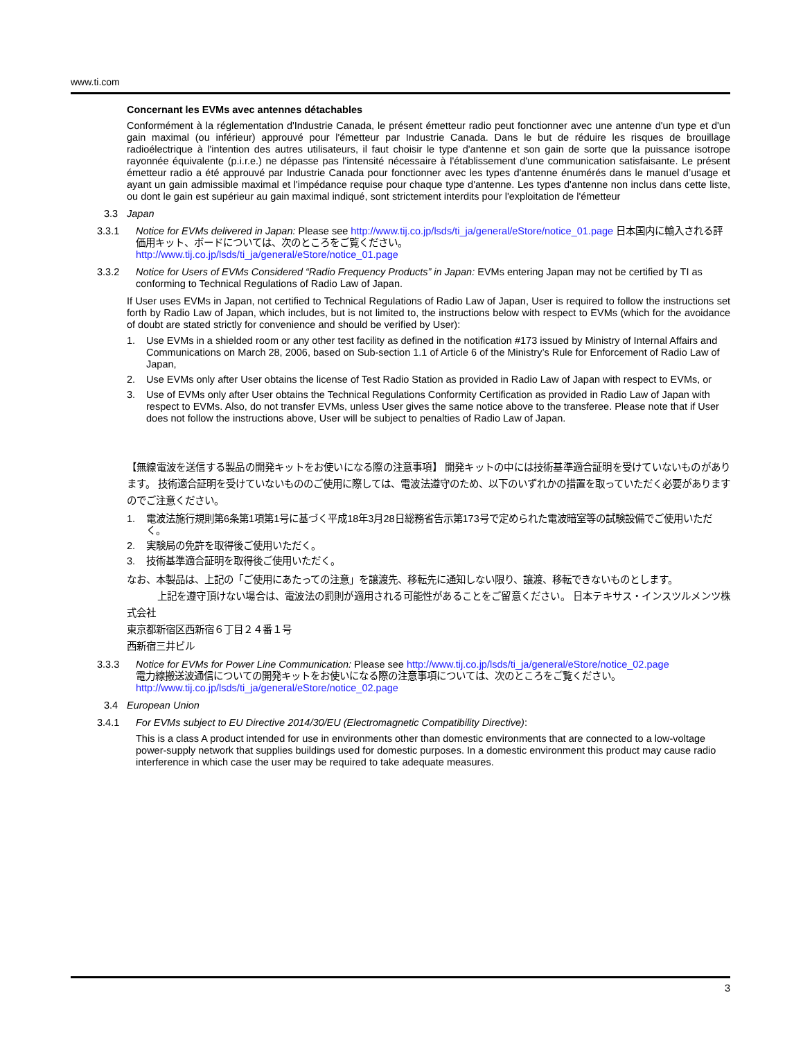www.ti.com
Concernant les EVMs avec antennes détachables
Conformément à la réglementation d'Industrie Canada, le présent émetteur radio peut fonctionner avec une antenne d'un type et d'un gain maximal (ou inférieur) approuvé pour l'émetteur par Industrie Canada. Dans le but de réduire les risques de brouillage radioélectrique à l'intention des autres utilisateurs, il faut choisir le type d'antenne et son gain de sorte que la puissance isotrope rayonnée équivalente (p.i.r.e.) ne dépasse pas l'intensité nécessaire à l'établissement d'une communication satisfaisante. Le présent émetteur radio a été approuvé par Industrie Canada pour fonctionner avec les types d'antenne énumérés dans le manuel d’usage et ayant un gain admissible maximal et l'impédance requise pour chaque type d'antenne. Les types d'antenne non inclus dans cette liste, ou dont le gain est supérieur au gain maximal indiqué, sont strictement interdits pour l'exploitation de l'émetteur
3.3 Japan
3.3.1 Notice for EVMs delivered in Japan: Please see http://www.tij.co.jp/lsds/ti_ja/general/eStore/notice_01.page 日本国内に輸入される評価用キット、ボードについては、次のところをご覧ください。
http://www.tij.co.jp/lsds/ti_ja/general/eStore/notice_01.page
3.3.2 Notice for Users of EVMs Considered “Radio Frequency Products” in Japan: EVMs entering Japan may not be certified by TI as conforming to Technical Regulations of Radio Law of Japan.
If User uses EVMs in Japan, not certified to Technical Regulations of Radio Law of Japan, User is required to follow the instructions set forth by Radio Law of Japan, which includes, but is not limited to, the instructions below with respect to EVMs (which for the avoidance of doubt are stated strictly for convenience and should be verified by User):
1. Use EVMs in a shielded room or any other test facility as defined in the notification #173 issued by Ministry of Internal Affairs and Communications on March 28, 2006, based on Sub-section 1.1 of Article 6 of the Ministry’s Rule for Enforcement of Radio Law of Japan,
2. Use EVMs only after User obtains the license of Test Radio Station as provided in Radio Law of Japan with respect to EVMs, or
3. Use of EVMs only after User obtains the Technical Regulations Conformity Certification as provided in Radio Law of Japan with respect to EVMs. Also, do not transfer EVMs, unless User gives the same notice above to the transferee. Please note that if User does not follow the instructions above, User will be subject to penalties of Radio Law of Japan.
【無線電波を送信する製品の開発キットをお使いになる際の注意事項】 開発キットの中には技術基準適合証明を受けていないものがあります。 技術適合証明を受けていないもののご使用に際しては、電波法遵守のため、以下のいずれかの措置を取っていただく必要がありますのでご注意ください。
1. 電波法施行規則第6条第1項第1号に基づく平成18年3月28日総務省告示第173号で定められた電波暗室等の試験設備でご使用いただく。
2. 実験局の免許を取得後ご使用いただく。
3. 技術基準適合証明を取得後ご使用いただく。
なお、本製品は、上記の「ご使用にあたっての注意」を譲渡先、移転先に通知しない限り、譲渡、移転できないものとします。
   上記を遵守頂けない場合は、電波法の罰則が適用される可能性があることをご留意ください。 日本テキサス・インスツルメンツ株式会社
東京都新宿区西新宿６丁目２４番１号
西新宿三井ビル
3.3.3 Notice for EVMs for Power Line Communication: Please see http://www.tij.co.jp/lsds/ti_ja/general/eStore/notice_02.page
電力線搬送波通信についての開発キットをお使いになる際の注意事項については、次のところをご覧ください。http://www.tij.co.jp/lsds/ti_ja/general/eStore/notice_02.page
3.4 European Union
3.4.1 For EVMs subject to EU Directive 2014/30/EU (Electromagnetic Compatibility Directive):
This is a class A product intended for use in environments other than domestic environments that are connected to a low-voltage power-supply network that supplies buildings used for domestic purposes. In a domestic environment this product may cause radio interference in which case the user may be required to take adequate measures.
3